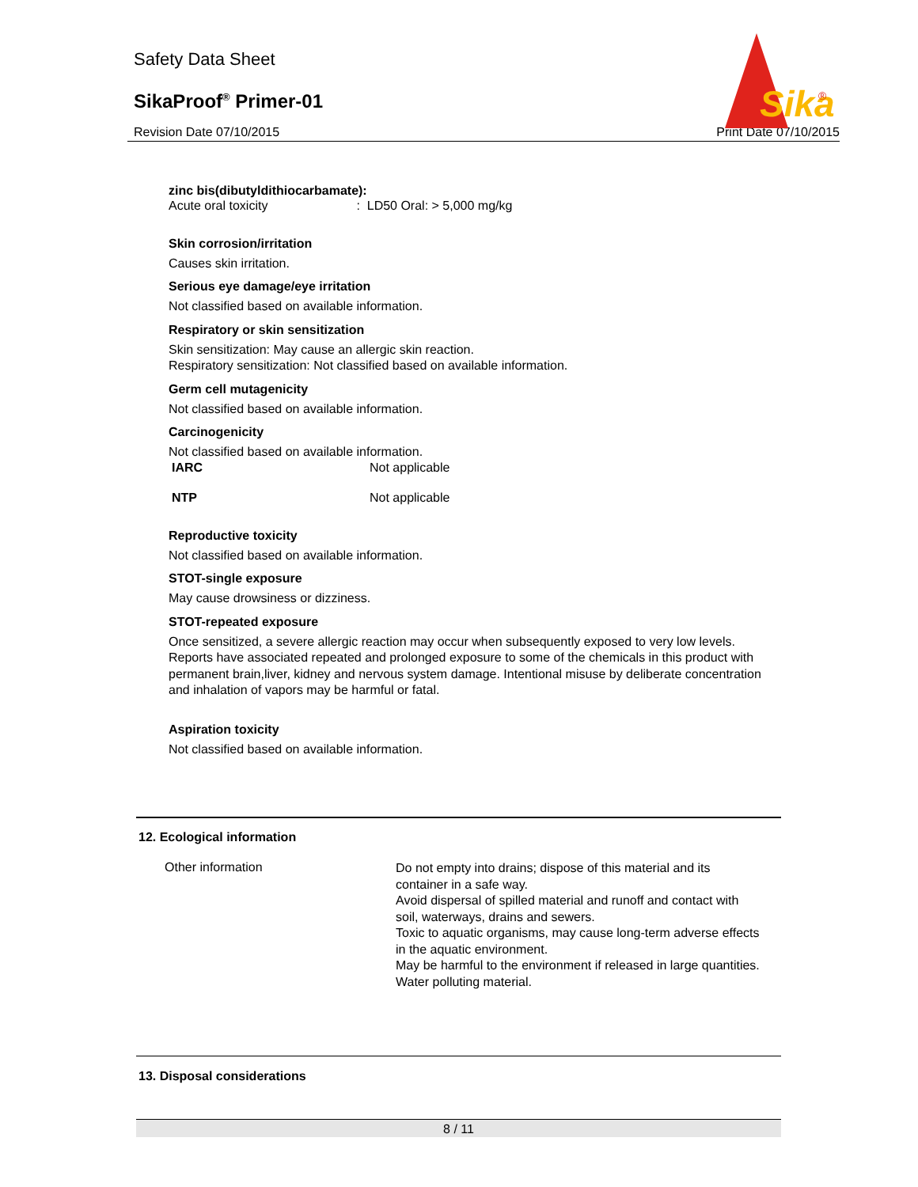Safety Data Sheet
SikaProof<sup>®</sup> Primer-01
Revision Date 07/10/2015 Print Date 07/10/2015
Sika
®
zinc bis(dibutyldithiocarbamate):
Acute oral toxicity : LD50 Oral: > 5,000 mg/kg
Skin corrosion/irritation
Causes skin irritation.
Serious eye damage/eye irritation
Not classified based on available information.
Respiratory or skin sensitization
Skin sensitization: May cause an allergic skin reaction.
Respiratory sensitization: Not classified based on available information.
Germ cell mutagenicity
Not classified based on available information.
Carcinogenicity
Not classified based on available information.
| IARC | Not applicable |
| NTP | Not applicable |
Reproductive toxicity
Not classified based on available information.
STOT-single exposure
May cause drowsiness or dizziness.
STOT-repeated exposure
Once sensitized, a severe allergic reaction may occur when subsequently exposed to very low levels.
Reports have associated repeated and prolonged exposure to some of the chemicals in this product with permanent brain,liver, kidney and nervous system damage. Intentional misuse by deliberate concentration and inhalation of vapors may be harmful or fatal.
Aspiration toxicity
Not classified based on available information.
12. Ecological information
| Other information | Do not empty into drains; dispose of this material and its container in a safe way. Avoid dispersal of spilled material and runoff and contact with soil, waterways, drains and sewers. Toxic to aquatic organisms, may cause long-term adverse effects in the aquatic environment. May be harmful to the environment if released in large quantities. Water polluting material. |
13. Disposal considerations
8 / 11